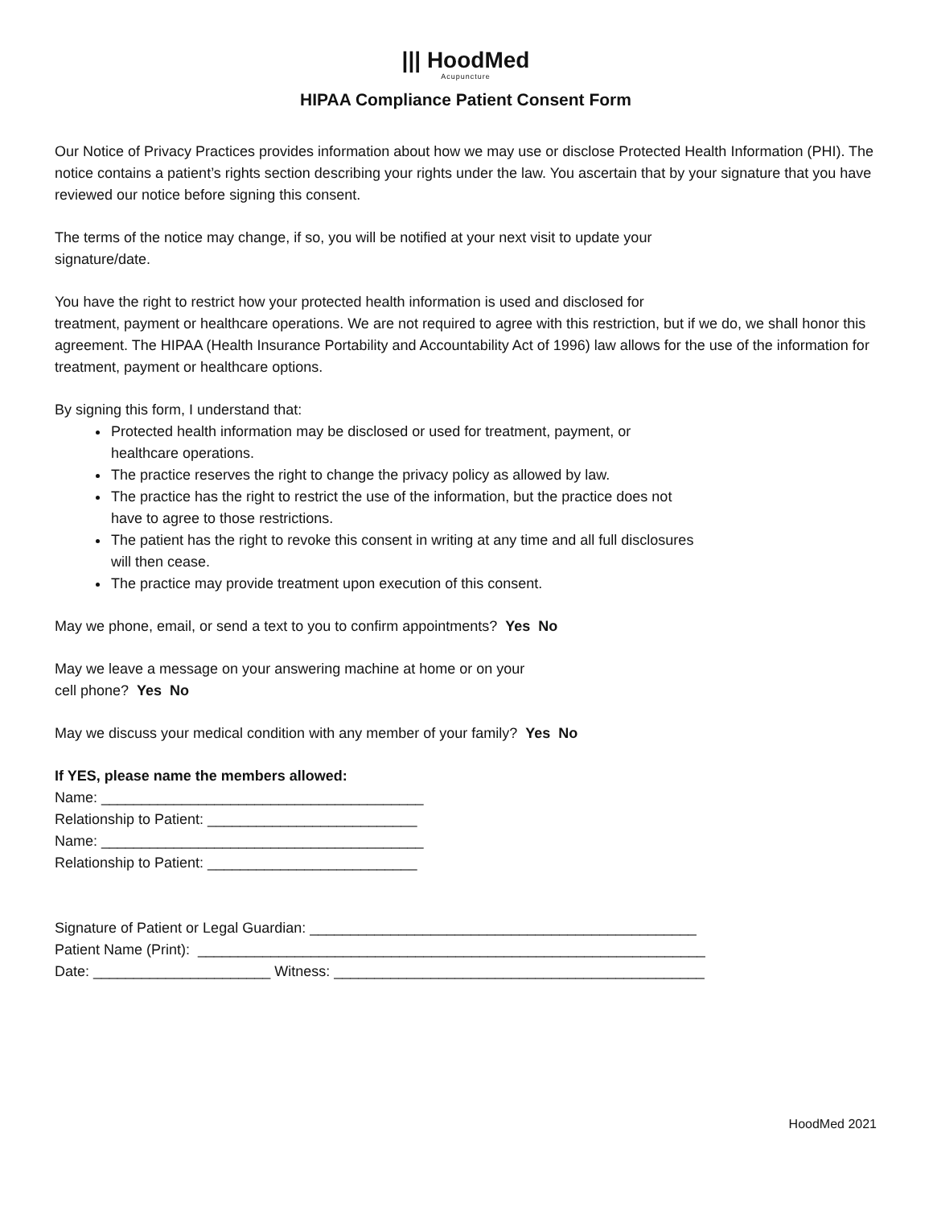||| HoodMed
Acupuncture
HIPAA Compliance Patient Consent Form
Our Notice of Privacy Practices provides information about how we may use or disclose Protected Health Information (PHI). The notice contains a patient’s rights section describing your rights under the law. You ascertain that by your signature that you have reviewed our notice before signing this consent.
The terms of the notice may change, if so, you will be notified at your next visit to update your
signature/date.
You have the right to restrict how your protected health information is used and disclosed for
treatment, payment or healthcare operations. We are not required to agree with this restriction, but if we do, we shall honor this agreement. The HIPAA (Health Insurance Portability and Accountability Act of 1996) law allows for the use of the information for treatment, payment or healthcare options.
By signing this form, I understand that:
Protected health information may be disclosed or used for treatment, payment, or
healthcare operations.
The practice reserves the right to change the privacy policy as allowed by law.
The practice has the right to restrict the use of the information, but the practice does not
have to agree to those restrictions.
The patient has the right to revoke this consent in writing at any time and all full disclosures
will then cease.
The practice may provide treatment upon execution of this consent.
May we phone, email, or send a text to you to confirm appointments? Yes No
May we leave a message on your answering machine at home or on your
cell phone? Yes No
May we discuss your medical condition with any member of your family? Yes No
If YES, please name the members allowed:
Name: ________________________________________
Relationship to Patient: __________________________
Name: ________________________________________
Relationship to Patient: __________________________
Signature of Patient or Legal Guardian: ________________________________________________
Patient Name (Print): _______________________________________________________________
Date: ______________________ Witness: ______________________________________________
HoodMed 2021